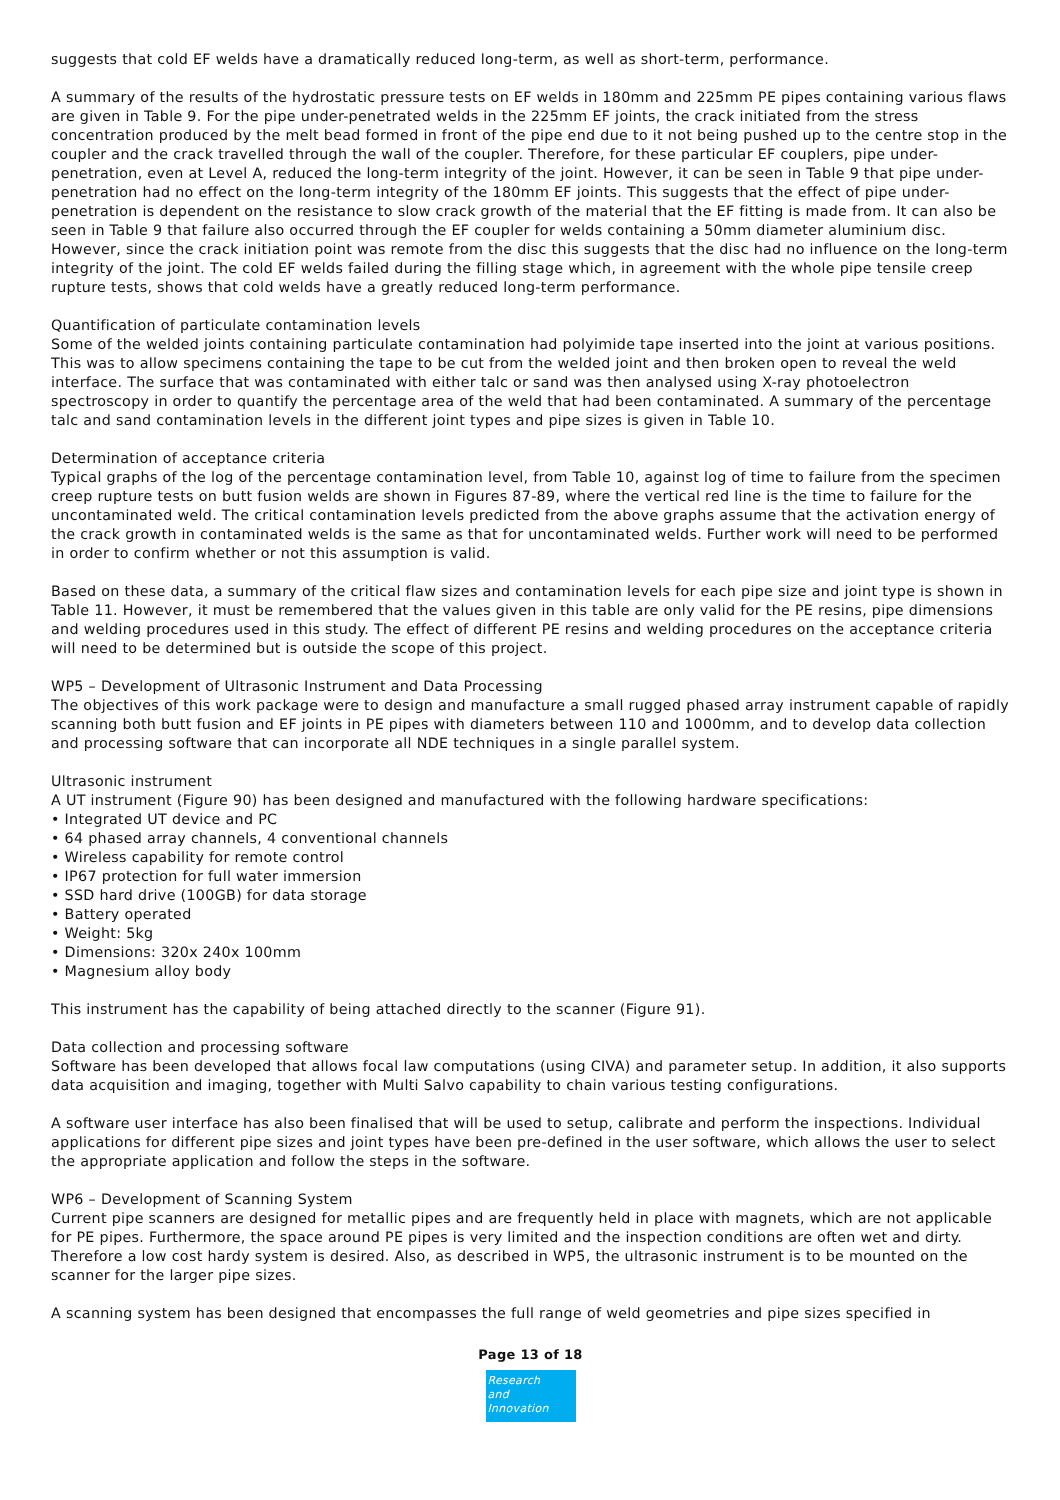suggests that cold EF welds have a dramatically reduced long-term, as well as short-term, performance.
A summary of the results of the hydrostatic pressure tests on EF welds in 180mm and 225mm PE pipes containing various flaws are given in Table 9. For the pipe under-penetrated welds in the 225mm EF joints, the crack initiated from the stress concentration produced by the melt bead formed in front of the pipe end due to it not being pushed up to the centre stop in the coupler and the crack travelled through the wall of the coupler. Therefore, for these particular EF couplers, pipe under-penetration, even at Level A, reduced the long-term integrity of the joint. However, it can be seen in Table 9 that pipe under-penetration had no effect on the long-term integrity of the 180mm EF joints. This suggests that the effect of pipe under-penetration is dependent on the resistance to slow crack growth of the material that the EF fitting is made from. It can also be seen in Table 9 that failure also occurred through the EF coupler for welds containing a 50mm diameter aluminium disc. However, since the crack initiation point was remote from the disc this suggests that the disc had no influence on the long-term integrity of the joint. The cold EF welds failed during the filling stage which, in agreement with the whole pipe tensile creep rupture tests, shows that cold welds have a greatly reduced long-term performance.
Quantification of particulate contamination levels
Some of the welded joints containing particulate contamination had polyimide tape inserted into the joint at various positions. This was to allow specimens containing the tape to be cut from the welded joint and then broken open to reveal the weld interface. The surface that was contaminated with either talc or sand was then analysed using X-ray photoelectron spectroscopy in order to quantify the percentage area of the weld that had been contaminated. A summary of the percentage talc and sand contamination levels in the different joint types and pipe sizes is given in Table 10.
Determination of acceptance criteria
Typical graphs of the log of the percentage contamination level, from Table 10, against log of time to failure from the specimen creep rupture tests on butt fusion welds are shown in Figures 87-89, where the vertical red line is the time to failure for the uncontaminated weld. The critical contamination levels predicted from the above graphs assume that the activation energy of the crack growth in contaminated welds is the same as that for uncontaminated welds. Further work will need to be performed in order to confirm whether or not this assumption is valid.
Based on these data, a summary of the critical flaw sizes and contamination levels for each pipe size and joint type is shown in Table 11. However, it must be remembered that the values given in this table are only valid for the PE resins, pipe dimensions and welding procedures used in this study. The effect of different PE resins and welding procedures on the acceptance criteria will need to be determined but is outside the scope of this project.
WP5 – Development of Ultrasonic Instrument and Data Processing
The objectives of this work package were to design and manufacture a small rugged phased array instrument capable of rapidly scanning both butt fusion and EF joints in PE pipes with diameters between 110 and 1000mm, and to develop data collection and processing software that can incorporate all NDE techniques in a single parallel system.
Ultrasonic instrument
A UT instrument (Figure 90) has been designed and manufactured with the following hardware specifications:
• Integrated UT device and PC
• 64 phased array channels, 4 conventional channels
• Wireless capability for remote control
• IP67 protection for full water immersion
• SSD hard drive (100GB) for data storage
• Battery operated
• Weight: 5kg
• Dimensions: 320x 240x 100mm
• Magnesium alloy body
This instrument has the capability of being attached directly to the scanner (Figure 91).
Data collection and processing software
Software has been developed that allows focal law computations (using CIVA) and parameter setup. In addition, it also supports data acquisition and imaging, together with Multi Salvo capability to chain various testing configurations.
A software user interface has also been finalised that will be used to setup, calibrate and perform the inspections. Individual applications for different pipe sizes and joint types have been pre-defined in the user software, which allows the user to select the appropriate application and follow the steps in the software.
WP6 – Development of Scanning System
Current pipe scanners are designed for metallic pipes and are frequently held in place with magnets, which are not applicable for PE pipes. Furthermore, the space around PE pipes is very limited and the inspection conditions are often wet and dirty. Therefore a low cost hardy system is desired. Also, as described in WP5, the ultrasonic instrument is to be mounted on the scanner for the larger pipe sizes.
A scanning system has been designed that encompasses the full range of weld geometries and pipe sizes specified in
Page 13 of 18
Research
and Innovation